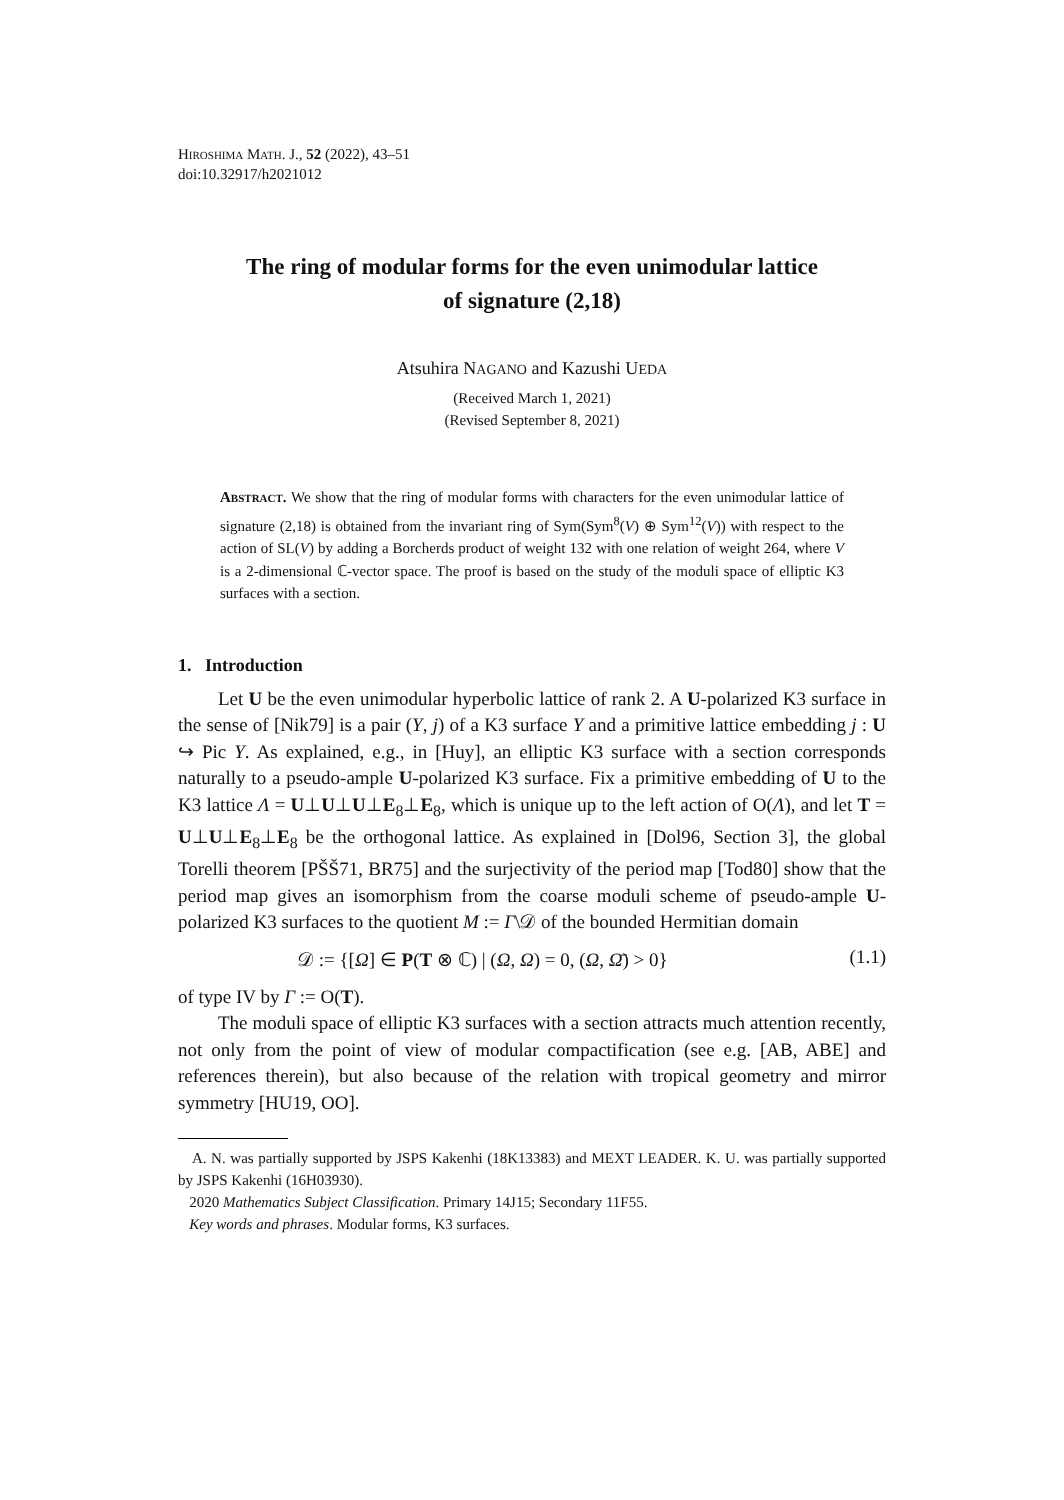HIROSHIMA MATH. J., 52 (2022), 43–51
doi:10.32917/h2021012
The ring of modular forms for the even unimodular lattice
of signature (2,18)
Atsuhira NAGANO and Kazushi UEDA
(Received March 1, 2021)
(Revised September 8, 2021)
ABSTRACT. We show that the ring of modular forms with characters for the even unimodular lattice of signature (2,18) is obtained from the invariant ring of Sym(Sym<sup>8</sup>(V) ⊕ Sym<sup>12</sup>(V)) with respect to the action of SL(V) by adding a Borcherds product of weight 132 with one relation of weight 264, where V is a 2-dimensional ℂ-vector space. The proof is based on the study of the moduli space of elliptic K3 surfaces with a section.
1. Introduction
Let U be the even unimodular hyperbolic lattice of rank 2. A U-polarized K3 surface in the sense of [Nik79] is a pair (Y, j) of a K3 surface Y and a primitive lattice embedding j : U ↪ Pic Y. As explained, e.g., in [Huy], an elliptic K3 surface with a section corresponds naturally to a pseudo-ample U-polarized K3 surface. Fix a primitive embedding of U to the K3 lattice Λ = U⊥U⊥U⊥E<sub>8</sub>⊥E<sub>8</sub>, which is unique up to the left action of O(Λ), and let T = U⊥U⊥E<sub>8</sub>⊥E<sub>8</sub> be the orthogonal lattice. As explained in [Dol96, Section 3], the global Torelli theorem [PŠŠ71, BR75] and the surjectivity of the period map [Tod80] show that the period map gives an isomorphism from the coarse moduli scheme of pseudo-ample U-polarized K3 surfaces to the quotient M := Γ\𝒟 of the bounded Hermitian domain
𝒟 := {[Ω] ∈ P(T ⊗ ℂ) | (Ω, Ω) = 0, (Ω, Ω̄) > 0} (1.1)
of type IV by Γ := O(T).
The moduli space of elliptic K3 surfaces with a section attracts much attention recently, not only from the point of view of modular compactification (see e.g. [AB, ABE] and references therein), but also because of the relation with tropical geometry and mirror symmetry [HU19, OO].
A. N. was partially supported by JSPS Kakenhi (18K13383) and MEXT LEADER. K. U. was partially supported by JSPS Kakenhi (16H03930).
2020 Mathematics Subject Classification. Primary 14J15; Secondary 11F55.
Key words and phrases. Modular forms, K3 surfaces.